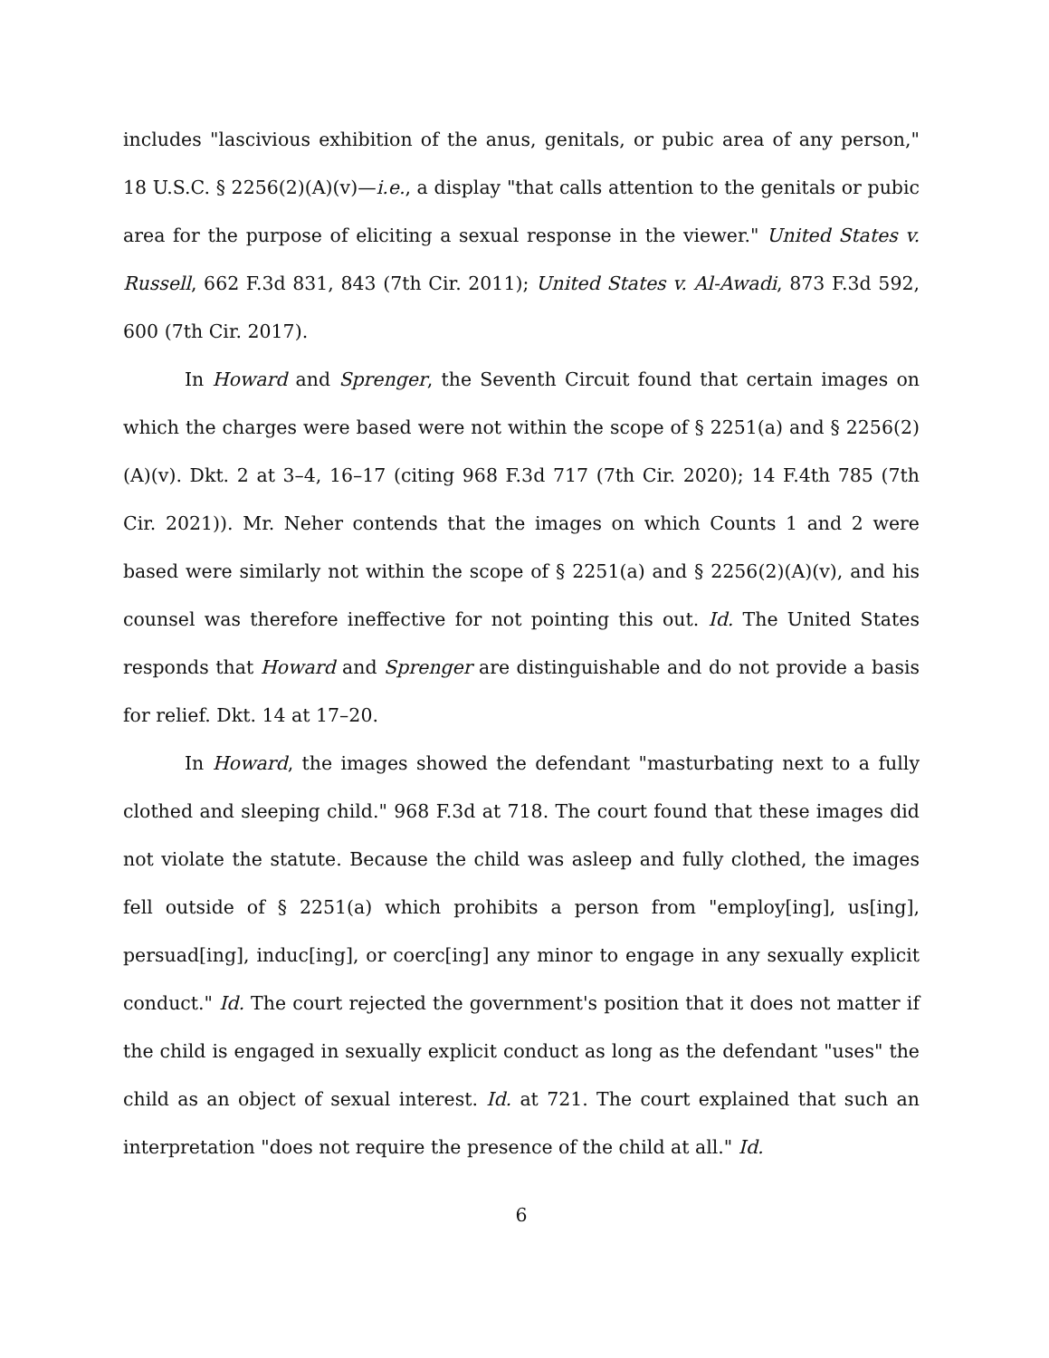includes "lascivious exhibition of the anus, genitals, or pubic area of any person," 18 U.S.C. § 2256(2)(A)(v)—i.e., a display "that calls attention to the genitals or pubic area for the purpose of eliciting a sexual response in the viewer." United States v. Russell, 662 F.3d 831, 843 (7th Cir. 2011); United States v. Al-Awadi, 873 F.3d 592, 600 (7th Cir. 2017).
In Howard and Sprenger, the Seventh Circuit found that certain images on which the charges were based were not within the scope of § 2251(a) and § 2256(2)(A)(v). Dkt. 2 at 3–4, 16–17 (citing 968 F.3d 717 (7th Cir. 2020); 14 F.4th 785 (7th Cir. 2021)). Mr. Neher contends that the images on which Counts 1 and 2 were based were similarly not within the scope of § 2251(a) and § 2256(2)(A)(v), and his counsel was therefore ineffective for not pointing this out. Id. The United States responds that Howard and Sprenger are distinguishable and do not provide a basis for relief. Dkt. 14 at 17–20.
In Howard, the images showed the defendant "masturbating next to a fully clothed and sleeping child." 968 F.3d at 718. The court found that these images did not violate the statute. Because the child was asleep and fully clothed, the images fell outside of § 2251(a) which prohibits a person from "employ[ing], us[ing], persuad[ing], induc[ing], or coerc[ing] any minor to engage in any sexually explicit conduct." Id. The court rejected the government's position that it does not matter if the child is engaged in sexually explicit conduct as long as the defendant "uses" the child as an object of sexual interest. Id. at 721. The court explained that such an interpretation "does not require the presence of the child at all." Id.
6